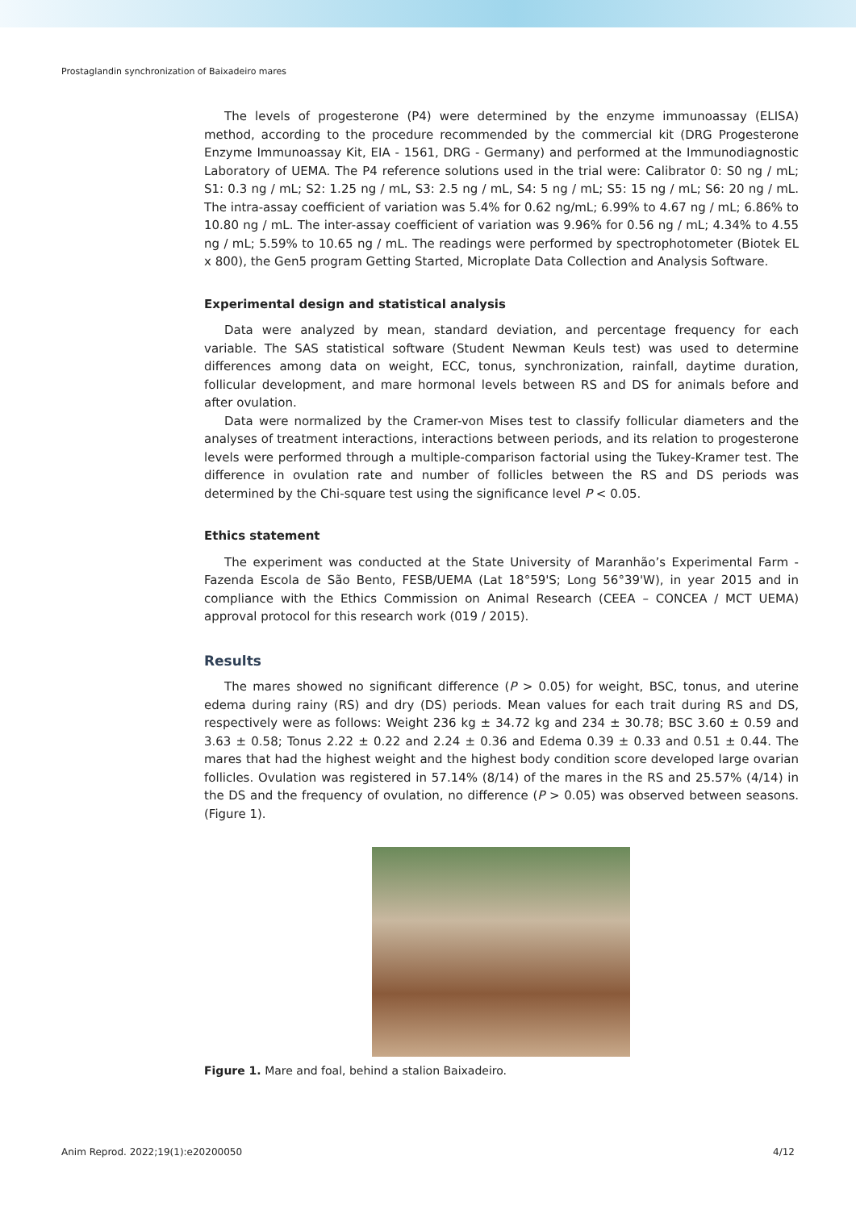Prostaglandin synchronization of Baixadeiro mares
The levels of progesterone (P4) were determined by the enzyme immunoassay (ELISA) method, according to the procedure recommended by the commercial kit (DRG Progesterone Enzyme Immunoassay Kit, EIA - 1561, DRG - Germany) and performed at the Immunodiagnostic Laboratory of UEMA. The P4 reference solutions used in the trial were: Calibrator 0: S0 ng / mL; S1: 0.3 ng / mL; S2: 1.25 ng / mL, S3: 2.5 ng / mL, S4: 5 ng / mL; S5: 15 ng / mL; S6: 20 ng / mL. The intra-assay coefficient of variation was 5.4% for 0.62 ng/mL; 6.99% to 4.67 ng / mL; 6.86% to 10.80 ng / mL. The inter-assay coefficient of variation was 9.96% for 0.56 ng / mL; 4.34% to 4.55 ng / mL; 5.59% to 10.65 ng / mL. The readings were performed by spectrophotometer (Biotek EL x 800), the Gen5 program Getting Started, Microplate Data Collection and Analysis Software.
Experimental design and statistical analysis
Data were analyzed by mean, standard deviation, and percentage frequency for each variable. The SAS statistical software (Student Newman Keuls test) was used to determine differences among data on weight, ECC, tonus, synchronization, rainfall, daytime duration, follicular development, and mare hormonal levels between RS and DS for animals before and after ovulation.
Data were normalized by the Cramer-von Mises test to classify follicular diameters and the analyses of treatment interactions, interactions between periods, and its relation to progesterone levels were performed through a multiple-comparison factorial using the Tukey-Kramer test. The difference in ovulation rate and number of follicles between the RS and DS periods was determined by the Chi-square test using the significance level P < 0.05.
Ethics statement
The experiment was conducted at the State University of Maranhão’s Experimental Farm - Fazenda Escola de São Bento, FESB/UEMA (Lat 18°59'S; Long 56°39'W), in year 2015 and in compliance with the Ethics Commission on Animal Research (CEEA – CONCEA / MCT UEMA) approval protocol for this research work (019 / 2015).
Results
The mares showed no significant difference (P > 0.05) for weight, BSC, tonus, and uterine edema during rainy (RS) and dry (DS) periods. Mean values for each trait during RS and DS, respectively were as follows: Weight 236 kg ± 34.72 kg and 234 ± 30.78; BSC 3.60 ± 0.59 and 3.63 ± 0.58; Tonus 2.22 ± 0.22 and 2.24 ± 0.36 and Edema 0.39 ± 0.33 and 0.51 ± 0.44. The mares that had the highest weight and the highest body condition score developed large ovarian follicles. Ovulation was registered in 57.14% (8/14) of the mares in the RS and 25.57% (4/14) in the DS and the frequency of ovulation, no difference (P > 0.05) was observed between seasons. (Figure 1).
Figure 1. Mare and foal, behind a stalion Baixadeiro.
Anim Reprod. 2022;19(1):e20200050 4/12